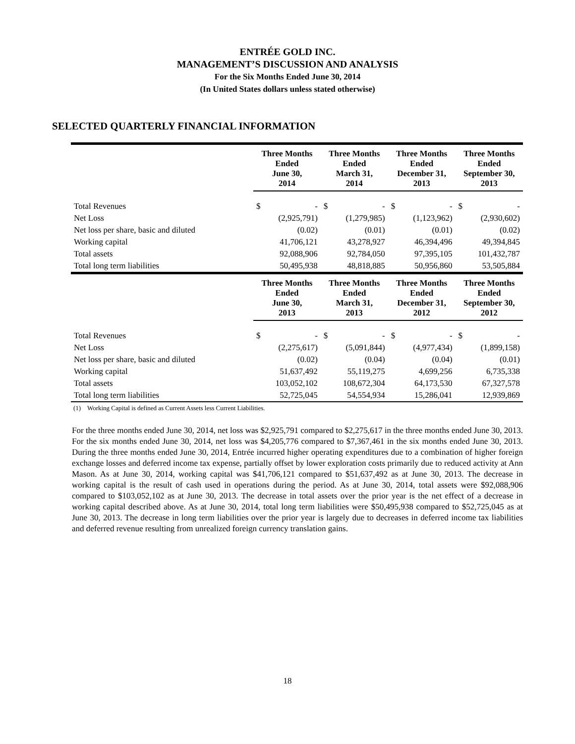ENTRÉE GOLD INC.
MANAGEMENT’S DISCUSSION AND ANALYSIS
For the Six Months Ended June 30, 2014
(In United States dollars unless stated otherwise)
SELECTED QUARTERLY FINANCIAL INFORMATION
| | Three Months Ended June 30, 2014 | Three Months Ended March 31, 2014 | Three Months Ended December 31, 2013 | Three Months Ended September 30, 2013 |
| --- | --- | --- | --- | --- |
| Total Revenues | $ - | $ - | $ - | $ - |
| Net Loss | (2,925,791) | (1,279,985) | (1,123,962) | (2,930,602) |
| Net loss per share, basic and diluted | (0.02) | (0.01) | (0.01) | (0.02) |
| Working capital | 41,706,121 | 43,278,927 | 46,394,496 | 49,394,845 |
| Total assets | 92,088,906 | 92,784,050 | 97,395,105 | 101,432,787 |
| Total long term liabilities | 50,495,938 | 48,818,885 | 50,956,860 | 53,505,884 |
| | Three Months Ended June 30, 2013 | Three Months Ended March 31, 2013 | Three Months Ended December 31, 2012 | Three Months Ended September 30, 2012 |
| Total Revenues | $ - | $ - | $ - | $ - |
| Net Loss | (2,275,617) | (5,091,844) | (4,977,434) | (1,899,158) |
| Net loss per share, basic and diluted | (0.02) | (0.04) | (0.04) | (0.01) |
| Working capital | 51,637,492 | 55,119,275 | 4,699,256 | 6,735,338 |
| Total assets | 103,052,102 | 108,672,304 | 64,173,530 | 67,327,578 |
| Total long term liabilities | 52,725,045 | 54,554,934 | 15,286,041 | 12,939,869 |
(1) Working Capital is defined as Current Assets less Current Liabilities.
For the three months ended June 30, 2014, net loss was $2,925,791 compared to $2,275,617 in the three months ended June 30, 2013. For the six months ended June 30, 2014, net loss was $4,205,776 compared to $7,367,461 in the six months ended June 30, 2013. During the three months ended June 30, 2014, Entrée incurred higher operating expenditures due to a combination of higher foreign exchange losses and deferred income tax expense, partially offset by lower exploration costs primarily due to reduced activity at Ann Mason. As at June 30, 2014, working capital was $41,706,121 compared to $51,637,492 as at June 30, 2013. The decrease in working capital is the result of cash used in operations during the period. As at June 30, 2014, total assets were $92,088,906 compared to $103,052,102 as at June 30, 2013. The decrease in total assets over the prior year is the net effect of a decrease in working capital described above. As at June 30, 2014, total long term liabilities were $50,495,938 compared to $52,725,045 as at June 30, 2013. The decrease in long term liabilities over the prior year is largely due to decreases in deferred income tax liabilities and deferred revenue resulting from unrealized foreign currency translation gains.
18